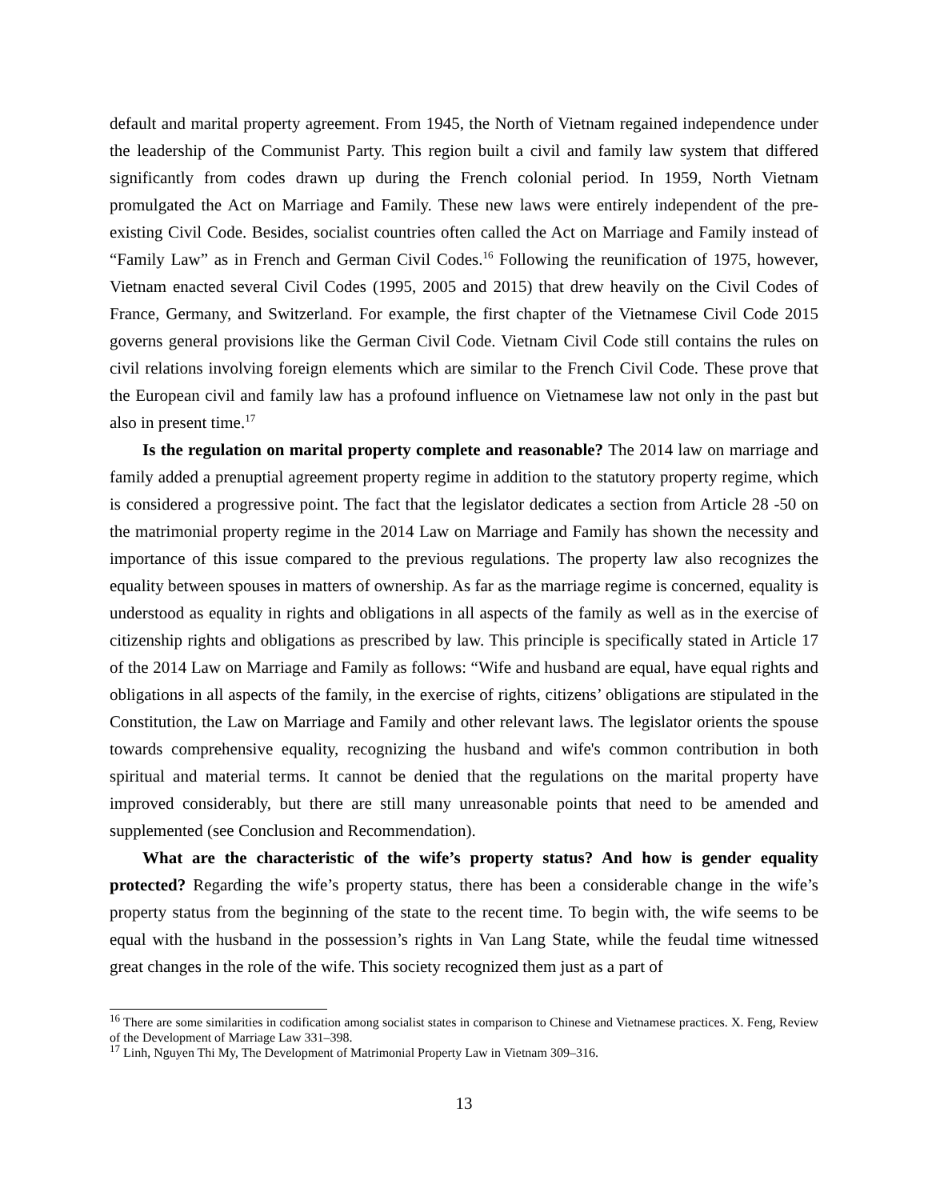default and marital property agreement. From 1945, the North of Vietnam regained independence under the leadership of the Communist Party. This region built a civil and family law system that differed significantly from codes drawn up during the French colonial period. In 1959, North Vietnam promulgated the Act on Marriage and Family. These new laws were entirely independent of the pre-existing Civil Code. Besides, socialist countries often called the Act on Marriage and Family instead of “Family Law” as in French and German Civil Codes.<sup>16</sup> Following the reunification of 1975, however, Vietnam enacted several Civil Codes (1995, 2005 and 2015) that drew heavily on the Civil Codes of France, Germany, and Switzerland. For example, the first chapter of the Vietnamese Civil Code 2015 governs general provisions like the German Civil Code. Vietnam Civil Code still contains the rules on civil relations involving foreign elements which are similar to the French Civil Code. These prove that the European civil and family law has a profound influence on Vietnamese law not only in the past but also in present time.<sup>17</sup>
Is the regulation on marital property complete and reasonable? The 2014 law on marriage and family added a prenuptial agreement property regime in addition to the statutory property regime, which is considered a progressive point. The fact that the legislator dedicates a section from Article 28 -50 on the matrimonial property regime in the 2014 Law on Marriage and Family has shown the necessity and importance of this issue compared to the previous regulations. The property law also recognizes the equality between spouses in matters of ownership. As far as the marriage regime is concerned, equality is understood as equality in rights and obligations in all aspects of the family as well as in the exercise of citizenship rights and obligations as prescribed by law. This principle is specifically stated in Article 17 of the 2014 Law on Marriage and Family as follows: “Wife and husband are equal, have equal rights and obligations in all aspects of the family, in the exercise of rights, citizens’ obligations are stipulated in the Constitution, the Law on Marriage and Family and other relevant laws. The legislator orients the spouse towards comprehensive equality, recognizing the husband and wife's common contribution in both spiritual and material terms. It cannot be denied that the regulations on the marital property have improved considerably, but there are still many unreasonable points that need to be amended and supplemented (see Conclusion and Recommendation).
What are the characteristic of the wife’s property status? And how is gender equality protected? Regarding the wife’s property status, there has been a considerable change in the wife’s property status from the beginning of the state to the recent time. To begin with, the wife seems to be equal with the husband in the possession’s rights in Van Lang State, while the feudal time witnessed great changes in the role of the wife. This society recognized them just as a part of
<sup>16</sup> There are some similarities in codification among socialist states in comparison to Chinese and Vietnamese practices. X. Feng, Review of the Development of Marriage Law 331–398.
<sup>17</sup> Linh, Nguyen Thi My, The Development of Matrimonial Property Law in Vietnam 309–316.
13